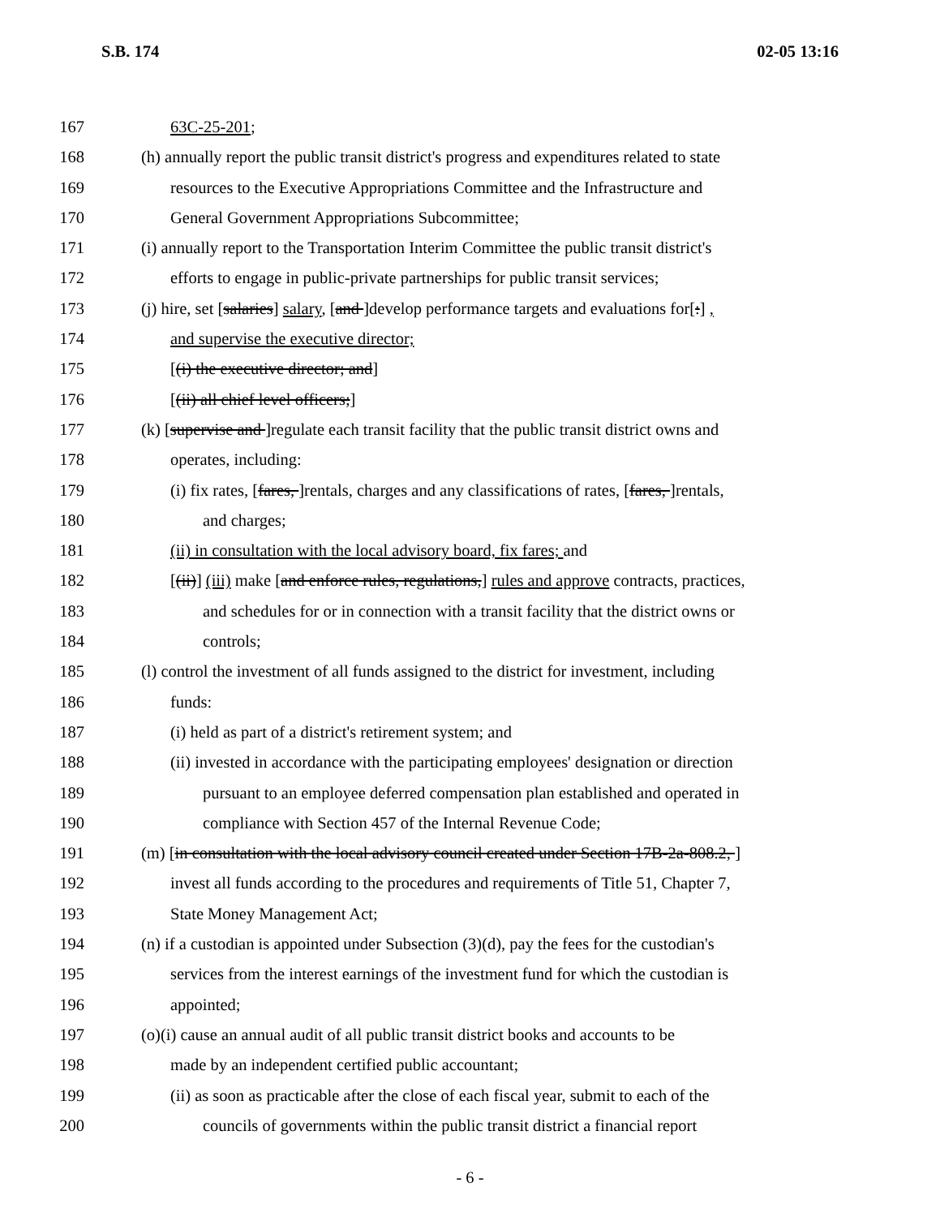S.B. 174 02-05 13:16
167 63C-25-201;
168 (h) annually report the public transit district's progress and expenditures related to state
169 resources to the Executive Appropriations Committee and the Infrastructure and
170 General Government Appropriations Subcommittee;
171 (i) annually report to the Transportation Interim Committee the public transit district's
172 efforts to engage in public-private partnerships for public transit services;
173 (j) hire, set [salaries] salary, [and ]develop performance targets and evaluations for[:] ,
174 and supervise the executive director;
175 [(i) the executive director; and]
176 [(ii) all chief level officers;]
177 (k) [supervise and ]regulate each transit facility that the public transit district owns and
178 operates, including:
179 (i) fix rates, [fares, ]rentals, charges and any classifications of rates, [fares, ]rentals,
180 and charges;
181 (ii) in consultation with the local advisory board, fix fares; and
182 [(ii)] (iii) make [and enforce rules, regulations,] rules and approve contracts, practices,
183 and schedules for or in connection with a transit facility that the district owns or
184 controls;
185 (l) control the investment of all funds assigned to the district for investment, including
186 funds:
187 (i) held as part of a district's retirement system; and
188 (ii) invested in accordance with the participating employees' designation or direction
189 pursuant to an employee deferred compensation plan established and operated in
190 compliance with Section 457 of the Internal Revenue Code;
191 (m) [in consultation with the local advisory council created under Section 17B-2a-808.2, ]
192 invest all funds according to the procedures and requirements of Title 51, Chapter 7,
193 State Money Management Act;
194 (n) if a custodian is appointed under Subsection (3)(d), pay the fees for the custodian's
195 services from the interest earnings of the investment fund for which the custodian is
196 appointed;
197 (o)(i) cause an annual audit of all public transit district books and accounts to be
198 made by an independent certified public accountant;
199 (ii) as soon as practicable after the close of each fiscal year, submit to each of the
200 councils of governments within the public transit district a financial report
- 6 -